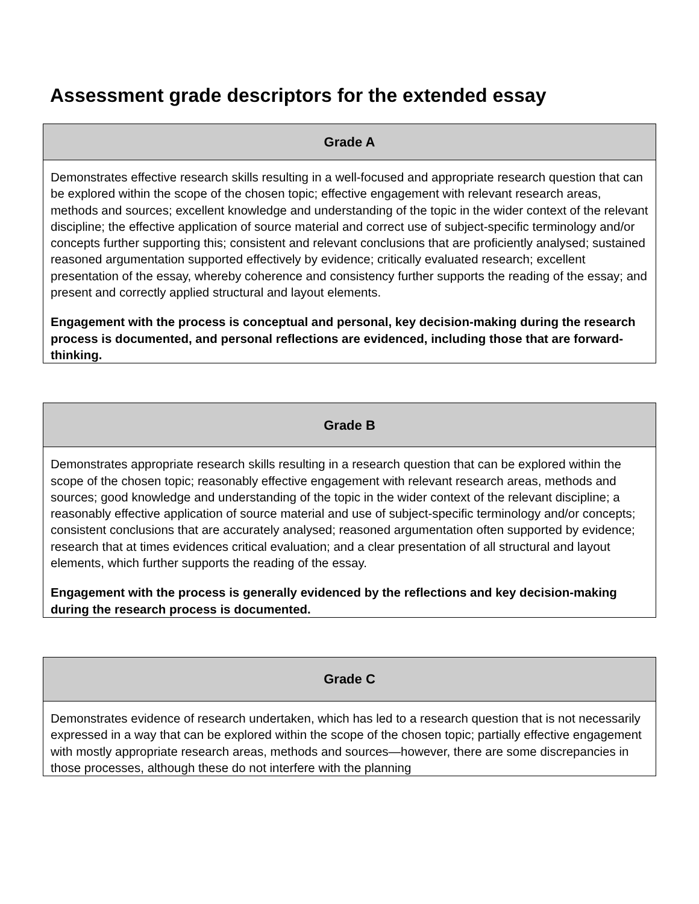Assessment grade descriptors for the extended essay
| Grade A |
| --- |
| Demonstrates effective research skills resulting in a well-focused and appropriate research question that can be explored within the scope of the chosen topic; effective engagement with relevant research areas, methods and sources; excellent knowledge and understanding of the topic in the wider context of the relevant discipline; the effective application of source material and correct use of subject-specific terminology and/or concepts further supporting this; consistent and relevant conclusions that are proficiently analysed; sustained reasoned argumentation supported effectively by evidence; critically evaluated research; excellent presentation of the essay, whereby coherence and consistency further supports the reading of the essay; and present and correctly applied structural and layout elements. Engagement with the process is conceptual and personal, key decision-making during the research process is documented, and personal reflections are evidenced, including those that are forward-thinking. |
| Grade B |
| --- |
| Demonstrates appropriate research skills resulting in a research question that can be explored within the scope of the chosen topic; reasonably effective engagement with relevant research areas, methods and sources; good knowledge and understanding of the topic in the wider context of the relevant discipline; a reasonably effective application of source material and use of subject-specific terminology and/or concepts; consistent conclusions that are accurately analysed; reasoned argumentation often supported by evidence; research that at times evidences critical evaluation; and a clear presentation of all structural and layout elements, which further supports the reading of the essay. Engagement with the process is generally evidenced by the reflections and key decision-making during the research process is documented. |
| Grade C |
| --- |
| Demonstrates evidence of research undertaken, which has led to a research question that is not necessarily expressed in a way that can be explored within the scope of the chosen topic; partially effective engagement with mostly appropriate research areas, methods and sources—however, there are some discrepancies in those processes, although these do not interfere with the planning |